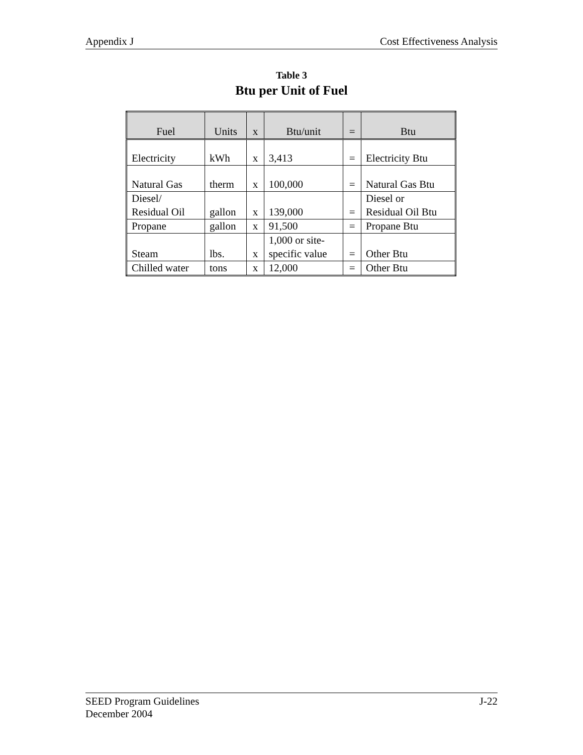Appendix J Cost Effectiveness Analysis
Table 3
Btu per Unit of Fuel
| Fuel | Units | x | Btu/unit | = | Btu |
| --- | --- | --- | --- | --- | --- |
| Electricity | kWh | x | 3,413 | = | Electricity Btu |
| Natural Gas | therm | x | 100,000 | = | Natural Gas Btu |
| Diesel/ Residual Oil | gallon | x | 139,000 | = | Diesel or Residual Oil Btu |
| Propane | gallon | x | 91,500 | = | Propane Btu |
| Steam | lbs. | x | 1,000 or site- specific value | = | Other Btu |
| Chilled water | tons | x | 12,000 | = | Other Btu |
SEED Program Guidelines
December 2004 J-22